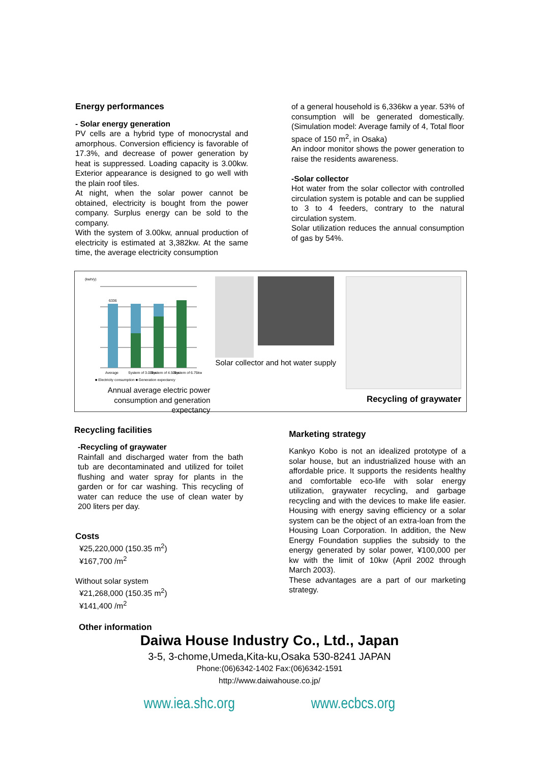Energy performances
- Solar energy generation
PV cells are a hybrid type of monocrystal and amorphous. Conversion efficiency is favorable of 17.3%, and decrease of power generation by heat is suppressed. Loading capacity is 3.00kw. Exterior appearance is designed to go well with the plain roof tiles.
At night, when the solar power cannot be obtained, electricity is bought from the power company. Surplus energy can be sold to the company.
With the system of 3.00kw, annual production of electricity is estimated at 3,382kw. At the same time, the average electricity consumption
of a general household is 6,336kw a year. 53% of consumption will be generated domestically. (Simulation model: Average family of 4, Total floor space of 150 m<sup>2</sup>, in Osaka)
An indoor monitor shows the power generation to raise the residents awareness.
-Solar collector
Hot water from the solar collector with controlled circulation system is potable and can be supplied to 3 to 4 feeders, contrary to the natural circulation system.
Solar utilization reduces the annual consumption of gas by 54%.
(kwh/y)
6336
Average
System of 3.00kw
System of 4.50kw
System of 6.75kw
■ Electricity consumption ■ Generation expectancy
Annual average electric power consumption and generation expectancy
Solar collector and hot water supply
Recycling of graywater
Recycling facilities
-Recycling of graywater
Rainfall and discharged water from the bath tub are decontaminated and utilized for toilet flushing and water spray for plants in the garden or for car washing. This recycling of water can reduce the use of clean water by 200 liters per day.
Costs
¥25,220,000 (150.35 m<sup>2</sup>)
¥167,700 /m<sup>2</sup>
Without solar system
¥21,268,000 (150.35 m<sup>2</sup>)
¥141,400 /m<sup>2</sup>
Marketing strategy
Kankyo Kobo is not an idealized prototype of a solar house, but an industrialized house with an affordable price. It supports the residents healthy and comfortable eco-life with solar energy utilization, graywater recycling, and garbage recycling and with the devices to make life easier. Housing with energy saving efficiency or a solar system can be the object of an extra-loan from the Housing Loan Corporation. In addition, the New Energy Foundation supplies the subsidy to the energy generated by solar power, ¥100,000 per kw with the limit of 10kw (April 2002 through March 2003).
These advantages are a part of our marketing strategy.
Other information
Daiwa House Industry Co., Ltd., Japan
3-5, 3-chome,Umeda,Kita-ku,Osaka 530-8241 JAPAN
Phone:(06)6342-1402 Fax:(06)6342-1591
http://www.daiwahouse.co.jp/
www.iea.shc.org www.ecbcs.org